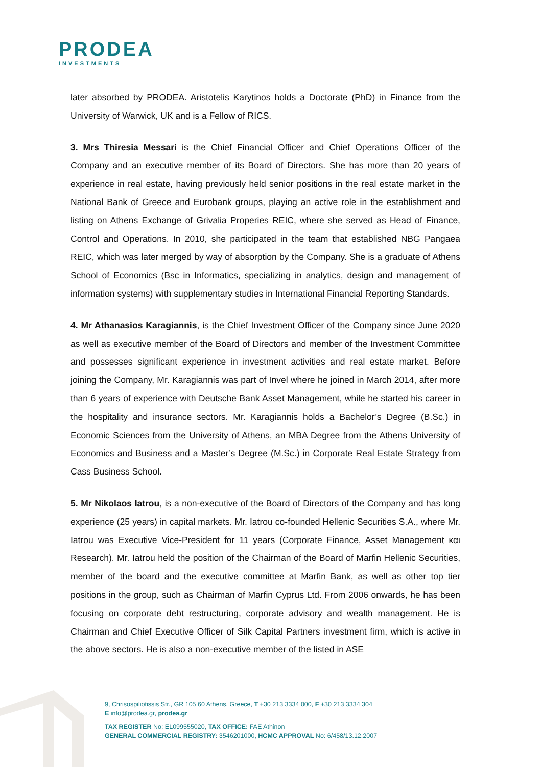PRODEA
INVESTMENTS
later absorbed by PRODEA. Aristotelis Karytinos holds a Doctorate (PhD) in Finance from the University of Warwick, UK and is a Fellow of RICS.
3. Mrs Thiresia Messari is the Chief Financial Officer and Chief Operations Officer of the Company and an executive member of its Board of Directors. She has more than 20 years of experience in real estate, having previously held senior positions in the real estate market in the National Bank of Greece and Eurobank groups, playing an active role in the establishment and listing on Athens Exchange of Grivalia Properies REIC, where she served as Head of Finance, Control and Operations. In 2010, she participated in the team that established NBG Pangaea REIC, which was later merged by way of absorption by the Company. She is a graduate of Athens School of Economics (Bsc in Informatics, specializing in analytics, design and management of information systems) with supplementary studies in International Financial Reporting Standards.
4. Mr Athanasios Karagiannis, is the Chief Investment Officer of the Company since June 2020 as well as executive member of the Board of Directors and member of the Investment Committee and possesses significant experience in investment activities and real estate market. Before joining the Company, Mr. Karagiannis was part of Invel where he joined in March 2014, after more than 6 years of experience with Deutsche Bank Asset Management, while he started his career in the hospitality and insurance sectors. Mr. Karagiannis holds a Bachelor’s Degree (B.Sc.) in Economic Sciences from the University of Athens, an MBA Degree from the Athens University of Economics and Business and a Master’s Degree (M.Sc.) in Corporate Real Estate Strategy from Cass Business School.
5. Mr Nikolaos Iatrou, is a non-executive of the Board of Directors of the Company and has long experience (25 years) in capital markets. Mr. Iatrou co-founded Hellenic Securities S.A., where Mr. Iatrou was Executive Vice-President for 11 years (Corporate Finance, Asset Management και Research). Mr. Iatrou held the position of the Chairman of the Board of Marfin Hellenic Securities, member of the board and the executive committee at Marfin Bank, as well as other top tier positions in the group, such as Chairman of Marfin Cyprus Ltd. From 2006 onwards, he has been focusing on corporate debt restructuring, corporate advisory and wealth management. He is Chairman and Chief Executive Officer of Silk Capital Partners investment firm, which is active in the above sectors. He is also a non-executive member of the listed in ASE
9, Chrisospiliotissis Str., GR 105 60 Athens, Greece, T +30 213 3334 000, F +30 213 3334 304
E info@prodea.gr, prodea.gr
TAX REGISTER No: EL099555020, TAX OFFICE: FAE Athinon
GENERAL COMMERCIAL REGISTRY: 3546201000, HCMC APPROVAL No: 6/458/13.12.2007